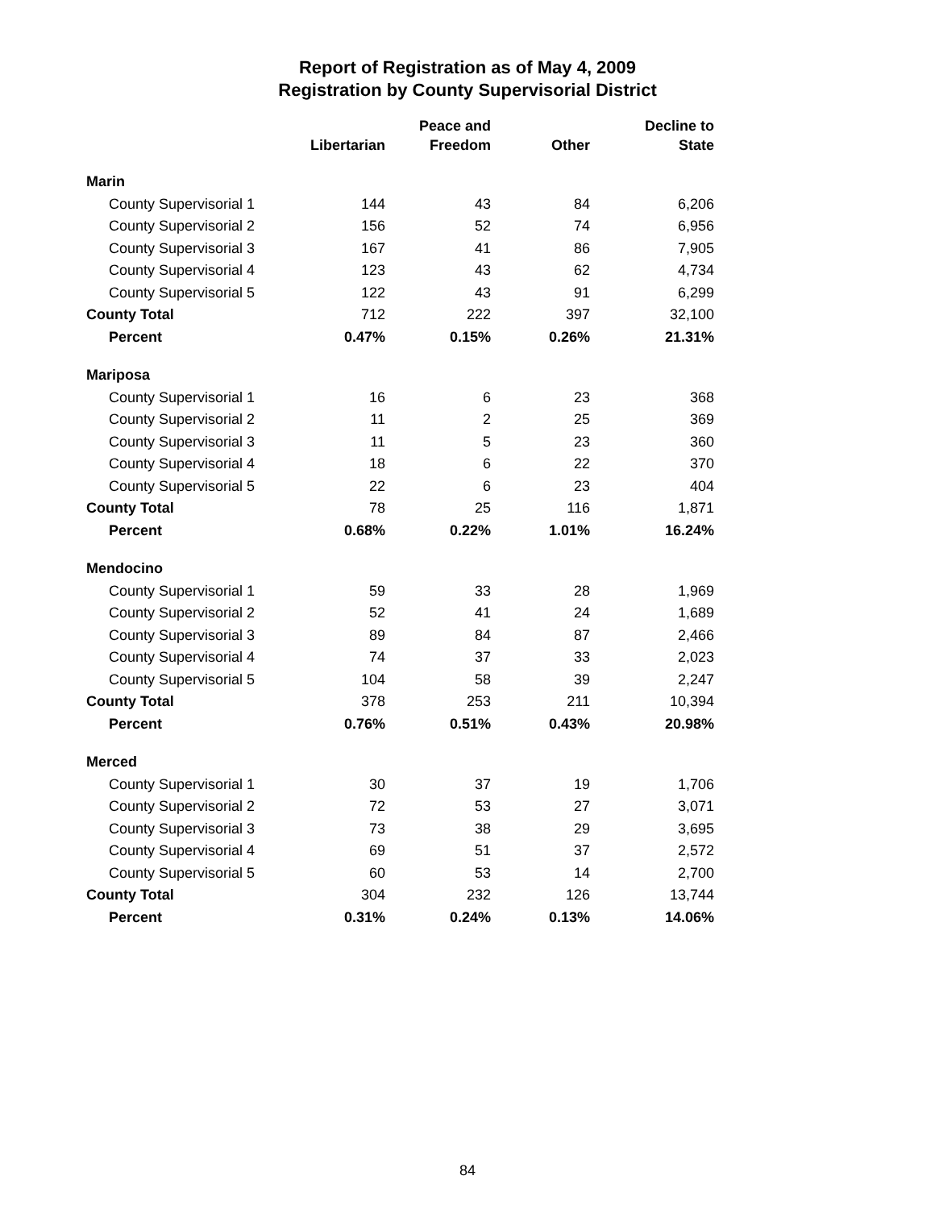Report of Registration as of May 4, 2009
Registration by County Supervisorial District
| | Libertarian | Peace and Freedom | Other | Decline to State |
| --- | --- | --- | --- | --- |
| Marin | | | | |
| County Supervisorial 1 | 144 | 43 | 84 | 6,206 |
| County Supervisorial 2 | 156 | 52 | 74 | 6,956 |
| County Supervisorial 3 | 167 | 41 | 86 | 7,905 |
| County Supervisorial 4 | 123 | 43 | 62 | 4,734 |
| County Supervisorial 5 | 122 | 43 | 91 | 6,299 |
| County Total | 712 | 222 | 397 | 32,100 |
| Percent | 0.47% | 0.15% | 0.26% | 21.31% |
| Mariposa | | | | |
| County Supervisorial 1 | 16 | 6 | 23 | 368 |
| County Supervisorial 2 | 11 | 2 | 25 | 369 |
| County Supervisorial 3 | 11 | 5 | 23 | 360 |
| County Supervisorial 4 | 18 | 6 | 22 | 370 |
| County Supervisorial 5 | 22 | 6 | 23 | 404 |
| County Total | 78 | 25 | 116 | 1,871 |
| Percent | 0.68% | 0.22% | 1.01% | 16.24% |
| Mendocino | | | | |
| County Supervisorial 1 | 59 | 33 | 28 | 1,969 |
| County Supervisorial 2 | 52 | 41 | 24 | 1,689 |
| County Supervisorial 3 | 89 | 84 | 87 | 2,466 |
| County Supervisorial 4 | 74 | 37 | 33 | 2,023 |
| County Supervisorial 5 | 104 | 58 | 39 | 2,247 |
| County Total | 378 | 253 | 211 | 10,394 |
| Percent | 0.76% | 0.51% | 0.43% | 20.98% |
| Merced | | | | |
| County Supervisorial 1 | 30 | 37 | 19 | 1,706 |
| County Supervisorial 2 | 72 | 53 | 27 | 3,071 |
| County Supervisorial 3 | 73 | 38 | 29 | 3,695 |
| County Supervisorial 4 | 69 | 51 | 37 | 2,572 |
| County Supervisorial 5 | 60 | 53 | 14 | 2,700 |
| County Total | 304 | 232 | 126 | 13,744 |
| Percent | 0.31% | 0.24% | 0.13% | 14.06% |
84